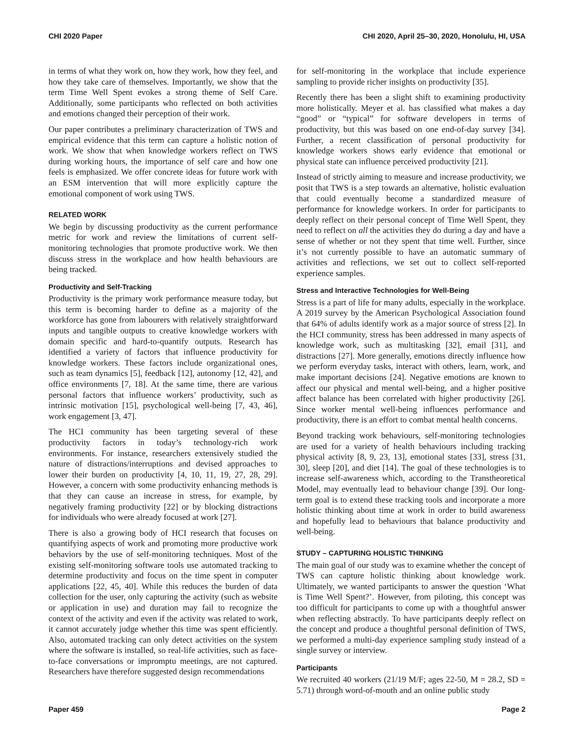CHI 2020 Paper CHI 2020, April 25–30, 2020, Honolulu, HI, USA
in terms of what they work on, how they work, how they feel, and how they take care of themselves. Importantly, we show that the term Time Well Spent evokes a strong theme of Self Care. Additionally, some participants who reflected on both activities and emotions changed their perception of their work.
Our paper contributes a preliminary characterization of TWS and empirical evidence that this term can capture a holistic notion of work. We show that when knowledge workers reflect on TWS during working hours, the importance of self care and how one feels is emphasized. We offer concrete ideas for future work with an ESM intervention that will more explicitly capture the emotional component of work using TWS.
RELATED WORK
We begin by discussing productivity as the current performance metric for work and review the limitations of current self-monitoring technologies that promote productive work. We then discuss stress in the workplace and how health behaviours are being tracked.
Productivity and Self-Tracking
Productivity is the primary work performance measure today, but this term is becoming harder to define as a majority of the workforce has gone from labourers with relatively straightforward inputs and tangible outputs to creative knowledge workers with domain specific and hard-to-quantify outputs. Research has identified a variety of factors that influence productivity for knowledge workers. These factors include organizational ones, such as team dynamics [5], feedback [12], autonomy [12, 42], and office environments [7, 18]. At the same time, there are various personal factors that influence workers’ productivity, such as intrinsic motivation [15], psychological well-being [7, 43, 46], work engagement [3, 47].
The HCI community has been targeting several of these productivity factors in today’s technology-rich work environments. For instance, researchers extensively studied the nature of distractions/interruptions and devised approaches to lower their burden on productivity [4, 10, 11, 19, 27, 28, 29]. However, a concern with some productivity enhancing methods is that they can cause an increase in stress, for example, by negatively framing productivity [22] or by blocking distractions for individuals who were already focused at work [27].
There is also a growing body of HCI research that focuses on quantifying aspects of work and promoting more productive work behaviors by the use of self-monitoring techniques. Most of the existing self-monitoring software tools use automated tracking to determine productivity and focus on the time spent in computer applications [22, 45, 40]. While this reduces the burden of data collection for the user, only capturing the activity (such as website or application in use) and duration may fail to recognize the context of the activity and even if the activity was related to work, it cannot accurately judge whether this time was spent efficiently. Also, automated tracking can only detect activities on the system where the software is installed, so real-life activities, such as face-to-face conversations or impromptu meetings, are not captured. Researchers have therefore suggested design recommendations
for self-monitoring in the workplace that include experience sampling to provide richer insights on productivity [35].
Recently there has been a slight shift to examining productivity more holistically. Meyer et al. has classified what makes a day “good” or “typical” for software developers in terms of productivity, but this was based on one end-of-day survey [34]. Further, a recent classification of personal productivity for knowledge workers shows early evidence that emotional or physical state can influence perceived productivity [21].
Instead of strictly aiming to measure and increase productivity, we posit that TWS is a step towards an alternative, holistic evaluation that could eventually become a standardized measure of performance for knowledge workers. In order for participants to deeply reflect on their personal concept of Time Well Spent, they need to reflect on all the activities they do during a day and have a sense of whether or not they spent that time well. Further, since it’s not currently possible to have an automatic summary of activities and reflections, we set out to collect self-reported experience samples.
Stress and Interactive Technologies for Well-Being
Stress is a part of life for many adults, especially in the workplace. A 2019 survey by the American Psychological Association found that 64% of adults identify work as a major source of stress [2]. In the HCI community, stress has been addressed in many aspects of knowledge work, such as multitasking [32], email [31], and distractions [27]. More generally, emotions directly influence how we perform everyday tasks, interact with others, learn, work, and make important decisions [24]. Negative emotions are known to affect our physical and mental well-being, and a higher positive affect balance has been correlated with higher productivity [26]. Since worker mental well-being influences performance and productivity, there is an effort to combat mental health concerns.
Beyond tracking work behaviours, self-monitoring technologies are used for a variety of health behaviours including tracking physical activity [8, 9, 23, 13], emotional states [33], stress [31, 30], sleep [20], and diet [14]. The goal of these technologies is to increase self-awareness which, according to the Transtheoretical Model, may eventually lead to behaviour change [39]. Our long-term goal is to extend these tracking tools and incorporate a more holistic thinking about time at work in order to build awareness and hopefully lead to behaviours that balance productivity and well-being.
STUDY – CAPTURING HOLISTIC THINKING
The main goal of our study was to examine whether the concept of TWS can capture holistic thinking about knowledge work. Ultimately, we wanted participants to answer the question ‘What is Time Well Spent?’. However, from piloting, this concept was too difficult for participants to come up with a thoughtful answer when reflecting abstractly. To have participants deeply reflect on the concept and produce a thoughtful personal definition of TWS, we performed a multi-day experience sampling study instead of a single survey or interview.
Participants
We recruited 40 workers (21/19 M/F; ages 22-50, M = 28.2, SD = 5.71) through word-of-mouth and an online public study
Paper 459 Page 2